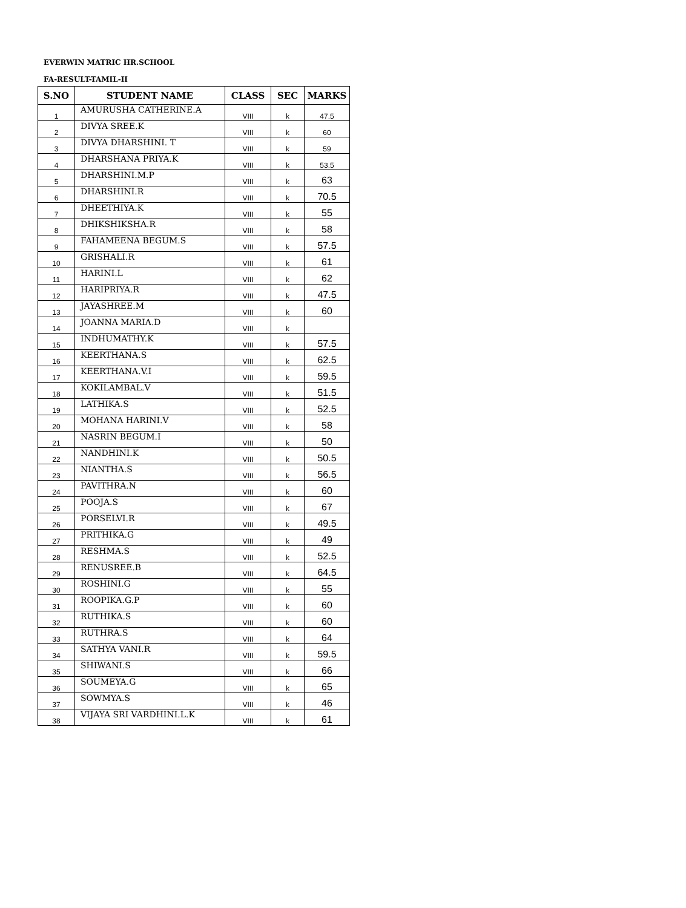EVERWIN MATRIC HR.SCHOOL
FA-RESULT-TAMIL-II
| S.NO | STUDENT NAME | CLASS | SEC | MARKS |
| --- | --- | --- | --- | --- |
| 1 | AMURUSHA CATHERINE.A | VIII | k | 47.5 |
| 2 | DIVYA SREE.K | VIII | k | 60 |
| 3 | DIVYA DHARSHINI. T | VIII | k | 59 |
| 4 | DHARSHANA PRIYA.K | VIII | k | 53.5 |
| 5 | DHARSHINI.M.P | VIII | k | 63 |
| 6 | DHARSHINI.R | VIII | k | 70.5 |
| 7 | DHEETHIYA.K | VIII | k | 55 |
| 8 | DHIKSHIKSHA.R | VIII | k | 58 |
| 9 | FAHAMEENA BEGUM.S | VIII | k | 57.5 |
| 10 | GRISHALI.R | VIII | k | 61 |
| 11 | HARINI.L | VIII | k | 62 |
| 12 | HARIPRIYA.R | VIII | k | 47.5 |
| 13 | JAYASHREE.M | VIII | k | 60 |
| 14 | JOANNA MARIA.D | VIII | k | |
| 15 | INDHUMATHY.K | VIII | k | 57.5 |
| 16 | KEERTHANA.S | VIII | k | 62.5 |
| 17 | KEERTHANA.V.I | VIII | k | 59.5 |
| 18 | KOKILAMBAL.V | VIII | k | 51.5 |
| 19 | LATHIKA.S | VIII | k | 52.5 |
| 20 | MOHANA HARINI.V | VIII | k | 58 |
| 21 | NASRIN BEGUM.I | VIII | k | 50 |
| 22 | NANDHINI.K | VIII | k | 50.5 |
| 23 | NIANTHA.S | VIII | k | 56.5 |
| 24 | PAVITHRA.N | VIII | k | 60 |
| 25 | POOJA.S | VIII | k | 67 |
| 26 | PORSELVI.R | VIII | k | 49.5 |
| 27 | PRITHIKA.G | VIII | k | 49 |
| 28 | RESHMA.S | VIII | k | 52.5 |
| 29 | RENUSREE.B | VIII | k | 64.5 |
| 30 | ROSHINI.G | VIII | k | 55 |
| 31 | ROOPIKA.G.P | VIII | k | 60 |
| 32 | RUTHIKA.S | VIII | k | 60 |
| 33 | RUTHRA.S | VIII | k | 64 |
| 34 | SATHYA VANI.R | VIII | k | 59.5 |
| 35 | SHIWANI.S | VIII | k | 66 |
| 36 | SOUMEYA.G | VIII | k | 65 |
| 37 | SOWMYA.S | VIII | k | 46 |
| 38 | VIJAYA SRI VARDHINI.L.K | VIII | k | 61 |